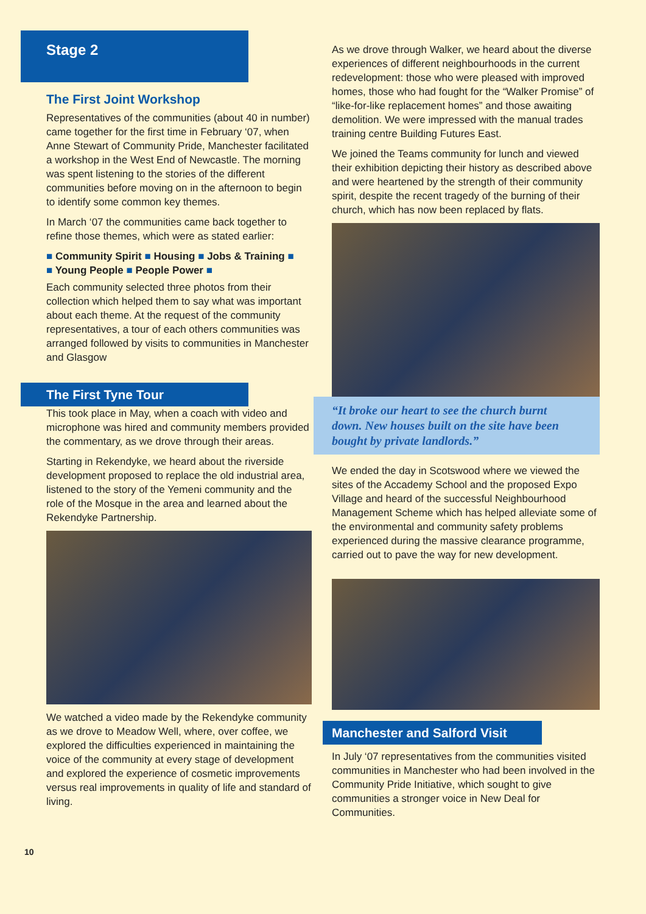Stage 2
The First Joint Workshop
Representatives of the communities (about 40 in number) came together for the first time in February ‘07, when Anne Stewart of Community Pride, Manchester facilitated a workshop in the West End of Newcastle. The morning was spent listening to the stories of the different communities before moving on in the afternoon to begin to identify some common key themes.
In March ‘07 the communities came back together to refine those themes, which were as stated earlier:
■ Community Spirit ■ Housing ■ Jobs & Training ■
■ Young People ■ People Power ■
Each community selected three photos from their collection which helped them to say what was important about each theme. At the request of the community representatives, a tour of each others communities was arranged followed by visits to communities in Manchester and Glasgow
The First Tyne Tour
This took place in May, when a coach with video and microphone was hired and community members provided the commentary, as we drove through their areas.
Starting in Rekendyke, we heard about the riverside development proposed to replace the old industrial area, listened to the story of the Yemeni community and the role of the Mosque in the area and learned about the Rekendyke Partnership.
We watched a video made by the Rekendyke community as we drove to Meadow Well, where, over coffee, we explored the difficulties experienced in maintaining the voice of the community at every stage of development and explored the experience of cosmetic improvements versus real improvements in quality of life and standard of living.
10
As we drove through Walker, we heard about the diverse experiences of different neighbourhoods in the current redevelopment: those who were pleased with improved homes, those who had fought for the “Walker Promise” of “like-for-like replacement homes” and those awaiting demolition. We were impressed with the manual trades training centre Building Futures East.
We joined the Teams community for lunch and viewed their exhibition depicting their history as described above and were heartened by the strength of their community spirit, despite the recent tragedy of the burning of their church, which has now been replaced by flats.
“It broke our heart to see the church burnt down. New houses built on the site have been bought by private landlords.”
We ended the day in Scotswood where we viewed the sites of the Accademy School and the proposed Expo Village and heard of the successful Neighbourhood Management Scheme which has helped alleviate some of the environmental and community safety problems experienced during the massive clearance programme, carried out to pave the way for new development.
Manchester and Salford Visit
In July ‘07 representatives from the communities visited communities in Manchester who had been involved in the Community Pride Initiative, which sought to give communities a stronger voice in New Deal for Communities.